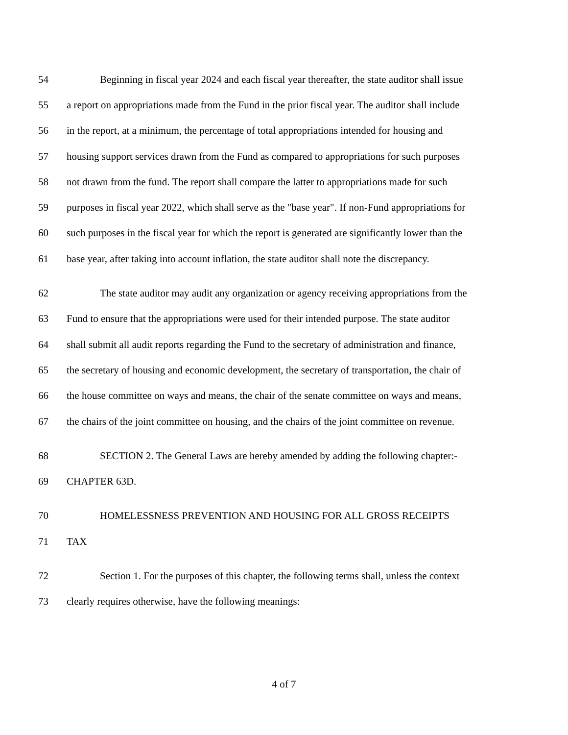54 Beginning in fiscal year 2024 and each fiscal year thereafter, the state auditor shall issue
55 a report on appropriations made from the Fund in the prior fiscal year. The auditor shall include
56 in the report, at a minimum, the percentage of total appropriations intended for housing and
57 housing support services drawn from the Fund as compared to appropriations for such purposes
58 not drawn from the fund. The report shall compare the latter to appropriations made for such
59 purposes in fiscal year 2022, which shall serve as the "base year". If non-Fund appropriations for
60 such purposes in the fiscal year for which the report is generated are significantly lower than the
61 base year, after taking into account inflation, the state auditor shall note the discrepancy.
62 The state auditor may audit any organization or agency receiving appropriations from the
63 Fund to ensure that the appropriations were used for their intended purpose. The state auditor
64 shall submit all audit reports regarding the Fund to the secretary of administration and finance,
65 the secretary of housing and economic development, the secretary of transportation, the chair of
66 the house committee on ways and means, the chair of the senate committee on ways and means,
67 the chairs of the joint committee on housing, and the chairs of the joint committee on revenue.
68 SECTION 2. The General Laws are hereby amended by adding the following chapter:-
69 CHAPTER 63D.
70 HOMELESSNESS PREVENTION AND HOUSING FOR ALL GROSS RECEIPTS
71 TAX
72 Section 1. For the purposes of this chapter, the following terms shall, unless the context
73 clearly requires otherwise, have the following meanings:
4 of 7